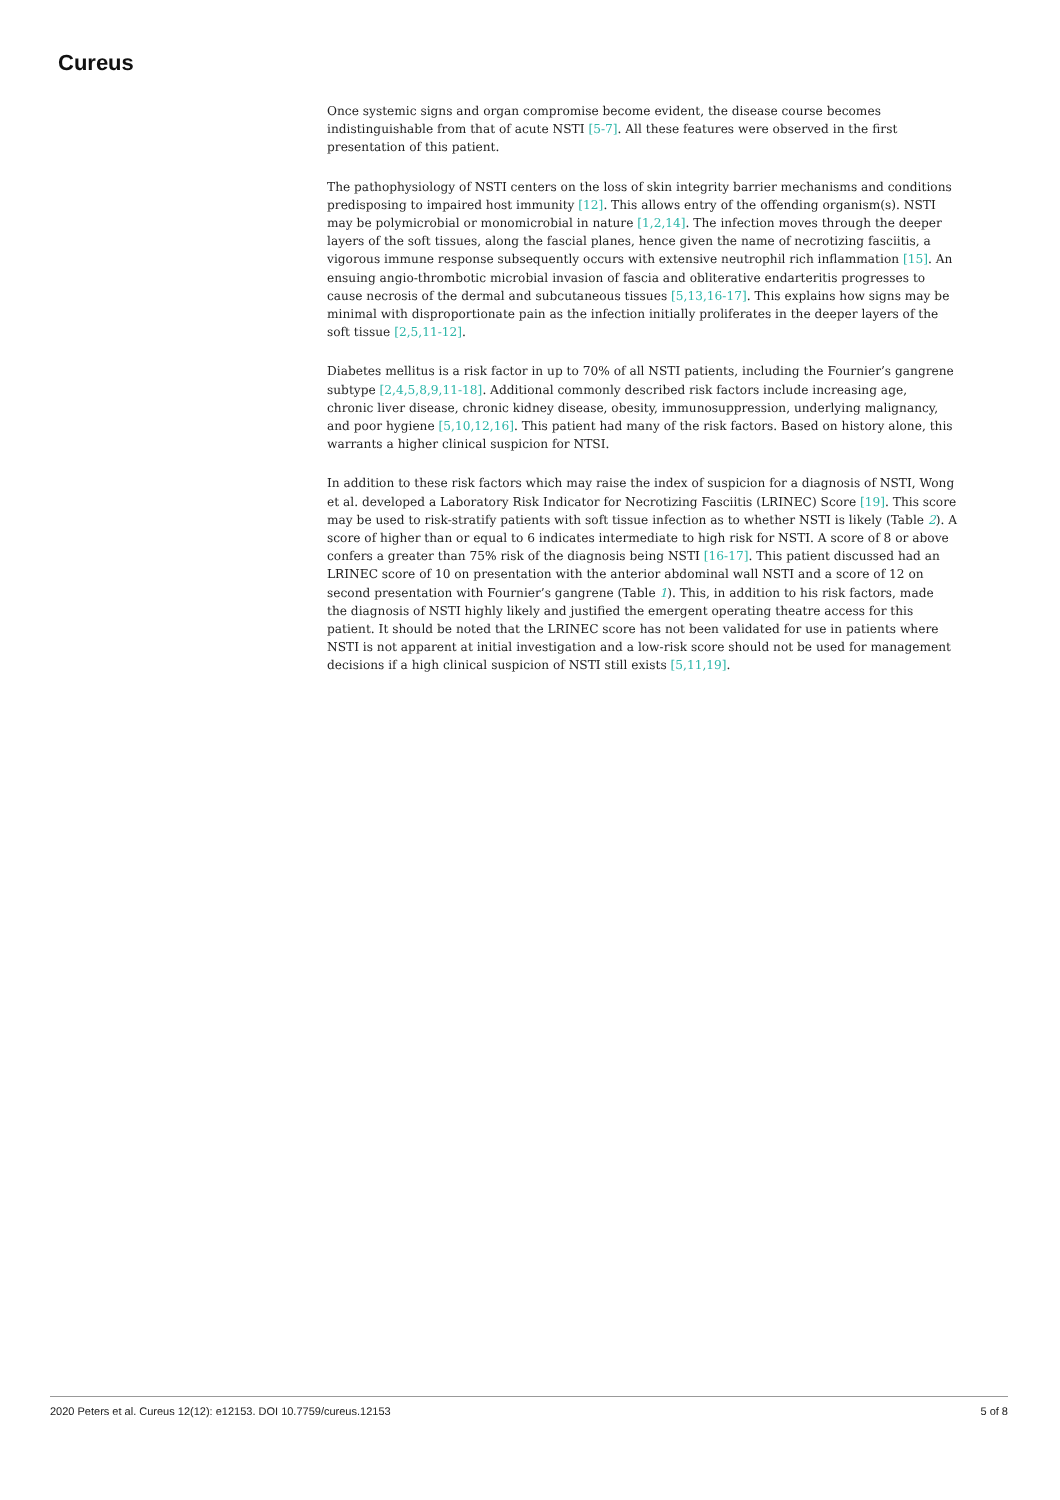Cureus
Once systemic signs and organ compromise become evident, the disease course becomes indistinguishable from that of acute NSTI [5-7]. All these features were observed in the first presentation of this patient.
The pathophysiology of NSTI centers on the loss of skin integrity barrier mechanisms and conditions predisposing to impaired host immunity [12]. This allows entry of the offending organism(s). NSTI may be polymicrobial or monomicrobial in nature [1,2,14]. The infection moves through the deeper layers of the soft tissues, along the fascial planes, hence given the name of necrotizing fasciitis, a vigorous immune response subsequently occurs with extensive neutrophil rich inflammation [15]. An ensuing angio-thrombotic microbial invasion of fascia and obliterative endarteritis progresses to cause necrosis of the dermal and subcutaneous tissues [5,13,16-17]. This explains how signs may be minimal with disproportionate pain as the infection initially proliferates in the deeper layers of the soft tissue [2,5,11-12].
Diabetes mellitus is a risk factor in up to 70% of all NSTI patients, including the Fournier’s gangrene subtype [2,4,5,8,9,11-18]. Additional commonly described risk factors include increasing age, chronic liver disease, chronic kidney disease, obesity, immunosuppression, underlying malignancy, and poor hygiene [5,10,12,16]. This patient had many of the risk factors. Based on history alone, this warrants a higher clinical suspicion for NTSI.
In addition to these risk factors which may raise the index of suspicion for a diagnosis of NSTI, Wong et al. developed a Laboratory Risk Indicator for Necrotizing Fasciitis (LRINEC) Score [19]. This score may be used to risk-stratify patients with soft tissue infection as to whether NSTI is likely (Table 2). A score of higher than or equal to 6 indicates intermediate to high risk for NSTI. A score of 8 or above confers a greater than 75% risk of the diagnosis being NSTI [16-17]. This patient discussed had an LRINEC score of 10 on presentation with the anterior abdominal wall NSTI and a score of 12 on second presentation with Fournier’s gangrene (Table 1). This, in addition to his risk factors, made the diagnosis of NSTI highly likely and justified the emergent operating theatre access for this patient. It should be noted that the LRINEC score has not been validated for use in patients where NSTI is not apparent at initial investigation and a low-risk score should not be used for management decisions if a high clinical suspicion of NSTI still exists [5,11,19].
2020 Peters et al. Cureus 12(12): e12153. DOI 10.7759/cureus.12153 5 of 8